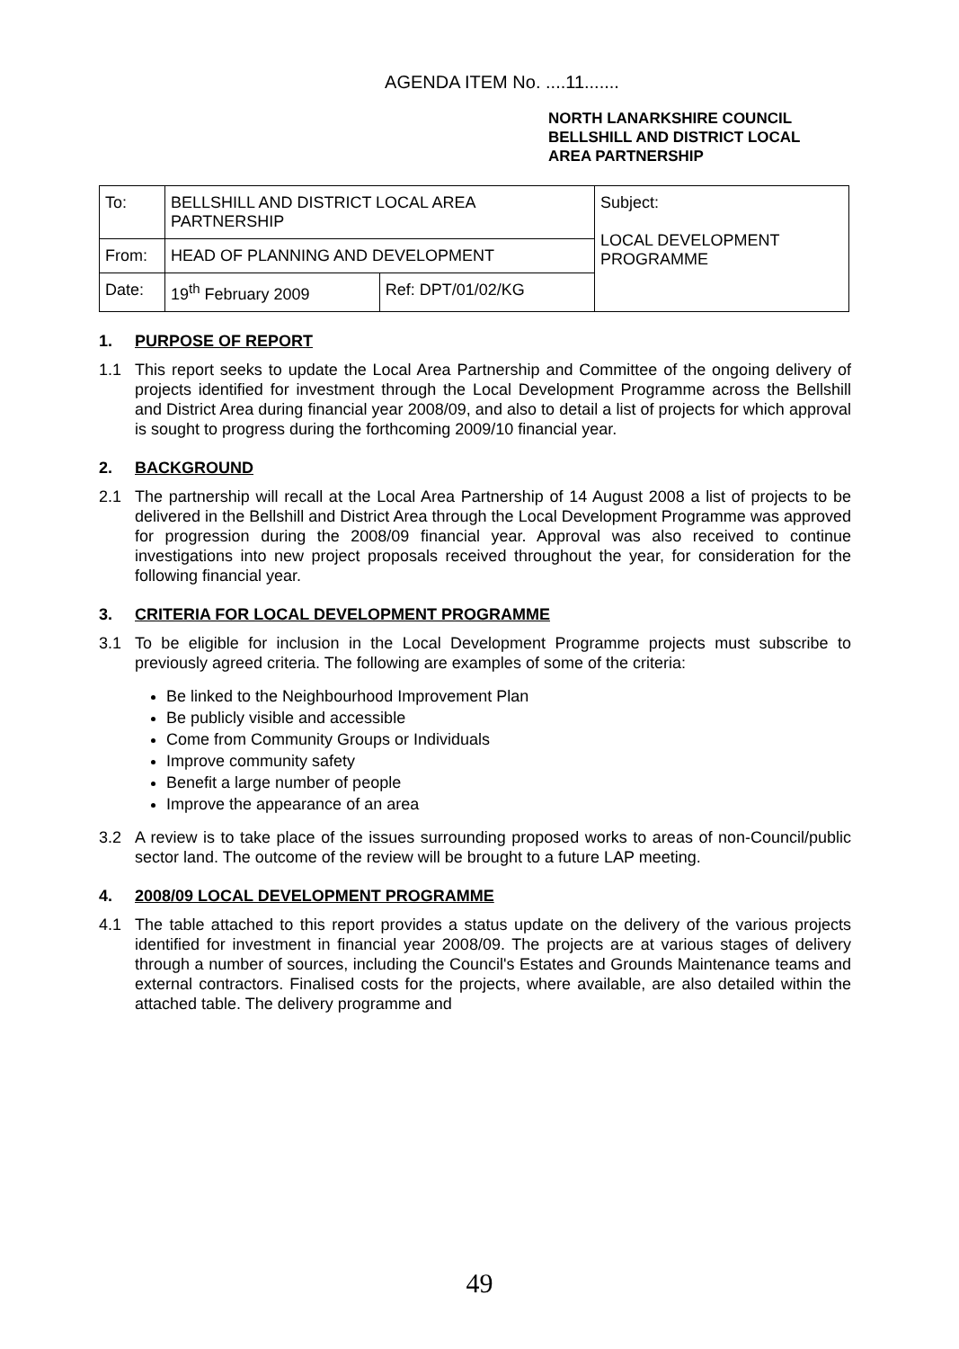AGENDA ITEM No. ....11.......
NORTH LANARKSHIRE COUNCIL
BELLSHILL AND DISTRICT LOCAL
AREA PARTNERSHIP
| To: | BELLSHILL AND DISTRICT LOCAL AREA PARTNERSHIP | | Subject: LOCAL DEVELOPMENT PROGRAMME |
| From: | HEAD OF PLANNING AND DEVELOPMENT | | |
| Date: | 19<sup>th</sup> February 2009 | Ref: DPT/01/02/KG | |
1. PURPOSE OF REPORT
1.1 This report seeks to update the Local Area Partnership and Committee of the ongoing delivery of projects identified for investment through the Local Development Programme across the Bellshill and District Area during financial year 2008/09, and also to detail a list of projects for which approval is sought to progress during the forthcoming 2009/10 financial year.
2. BACKGROUND
2.1 The partnership will recall at the Local Area Partnership of 14 August 2008 a list of projects to be delivered in the Bellshill and District Area through the Local Development Programme was approved for progression during the 2008/09 financial year. Approval was also received to continue investigations into new project proposals received throughout the year, for consideration for the following financial year.
3. CRITERIA FOR LOCAL DEVELOPMENT PROGRAMME
3.1 To be eligible for inclusion in the Local Development Programme projects must subscribe to previously agreed criteria. The following are examples of some of the criteria:
Be linked to the Neighbourhood Improvement Plan
Be publicly visible and accessible
Come from Community Groups or Individuals
Improve community safety
Benefit a large number of people
Improve the appearance of an area
3.2 A review is to take place of the issues surrounding proposed works to areas of non-Council/public sector land. The outcome of the review will be brought to a future LAP meeting.
4. 2008/09 LOCAL DEVELOPMENT PROGRAMME
4.1 The table attached to this report provides a status update on the delivery of the various projects identified for investment in financial year 2008/09. The projects are at various stages of delivery through a number of sources, including the Council's Estates and Grounds Maintenance teams and external contractors. Finalised costs for the projects, where available, are also detailed within the attached table. The delivery programme and
49